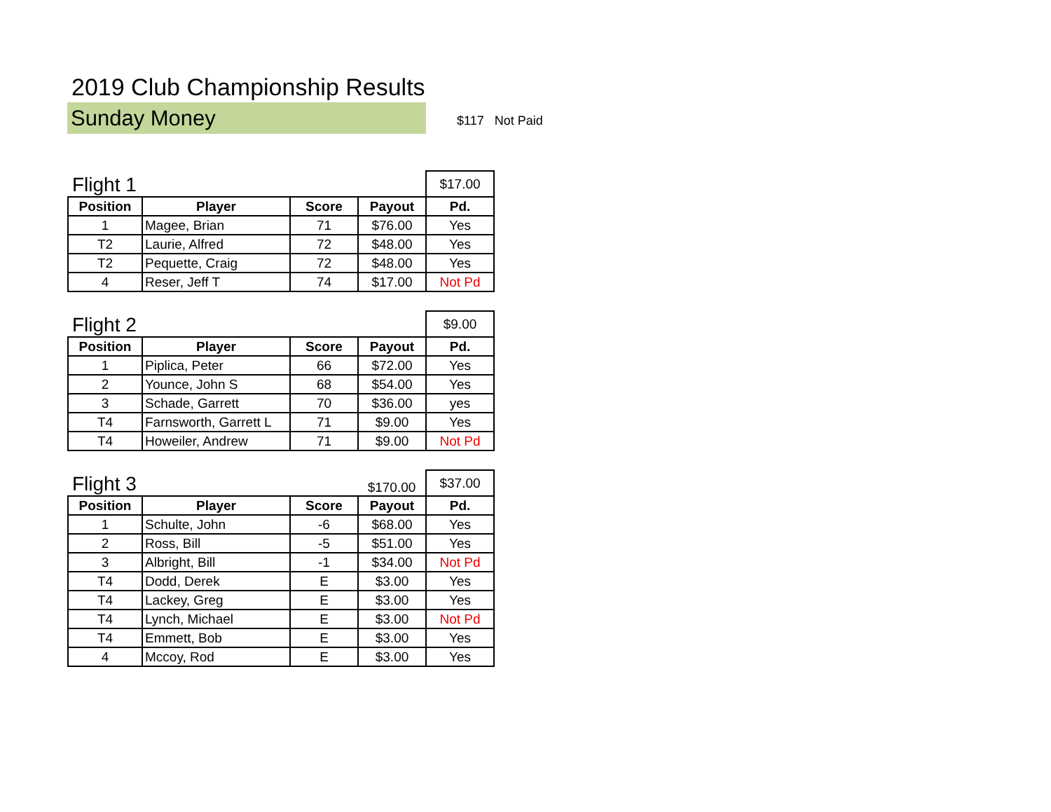2019 Club Championship Results
Sunday Money
$117 Not Paid
| Flight 1 | | | | $17.00 |
| Position | Player | Score | Payout | Pd. |
| 1 | Magee, Brian | 71 | $76.00 | Yes |
| T2 | Laurie, Alfred | 72 | $48.00 | Yes |
| T2 | Pequette, Craig | 72 | $48.00 | Yes |
| 4 | Reser, Jeff T | 74 | $17.00 | Not Pd |
| Flight 2 | | | | $9.00 |
| Position | Player | Score | Payout | Pd. |
| 1 | Piplica, Peter | 66 | $72.00 | Yes |
| 2 | Younce, John S | 68 | $54.00 | Yes |
| 3 | Schade, Garrett | 70 | $36.00 | yes |
| T4 | Farnsworth, Garrett L | 71 | $9.00 | Yes |
| T4 | Howeiler, Andrew | 71 | $9.00 | Not Pd |
| Flight 3 | | | $170.00 | $37.00 |
| Position | Player | Score | Payout | Pd. |
| 1 | Schulte, John | -6 | $68.00 | Yes |
| 2 | Ross, Bill | -5 | $51.00 | Yes |
| 3 | Albright, Bill | -1 | $34.00 | Not Pd |
| T4 | Dodd, Derek | E | $3.00 | Yes |
| T4 | Lackey, Greg | E | $3.00 | Yes |
| T4 | Lynch, Michael | E | $3.00 | Not Pd |
| T4 | Emmett, Bob | E | $3.00 | Yes |
| 4 | Mccoy, Rod | E | $3.00 | Yes |